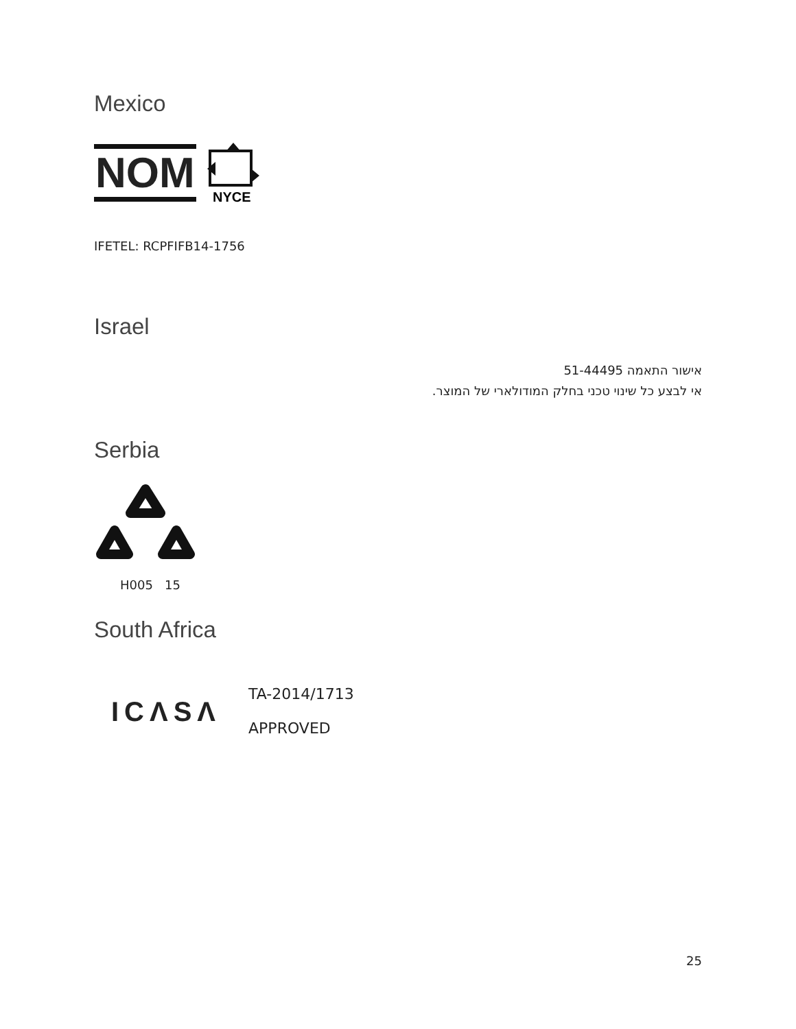Mexico
NOM
NYCE
IFETEL: RCPFIFB14-1756
Israel
אישור התאמה 51-44495
אי לבצע כל שינוי טכני בחלק המודולארי של המוצר.
Serbia
H005 15
South Africa
ICΛSΛ
TA-2014/1713
APPROVED
25